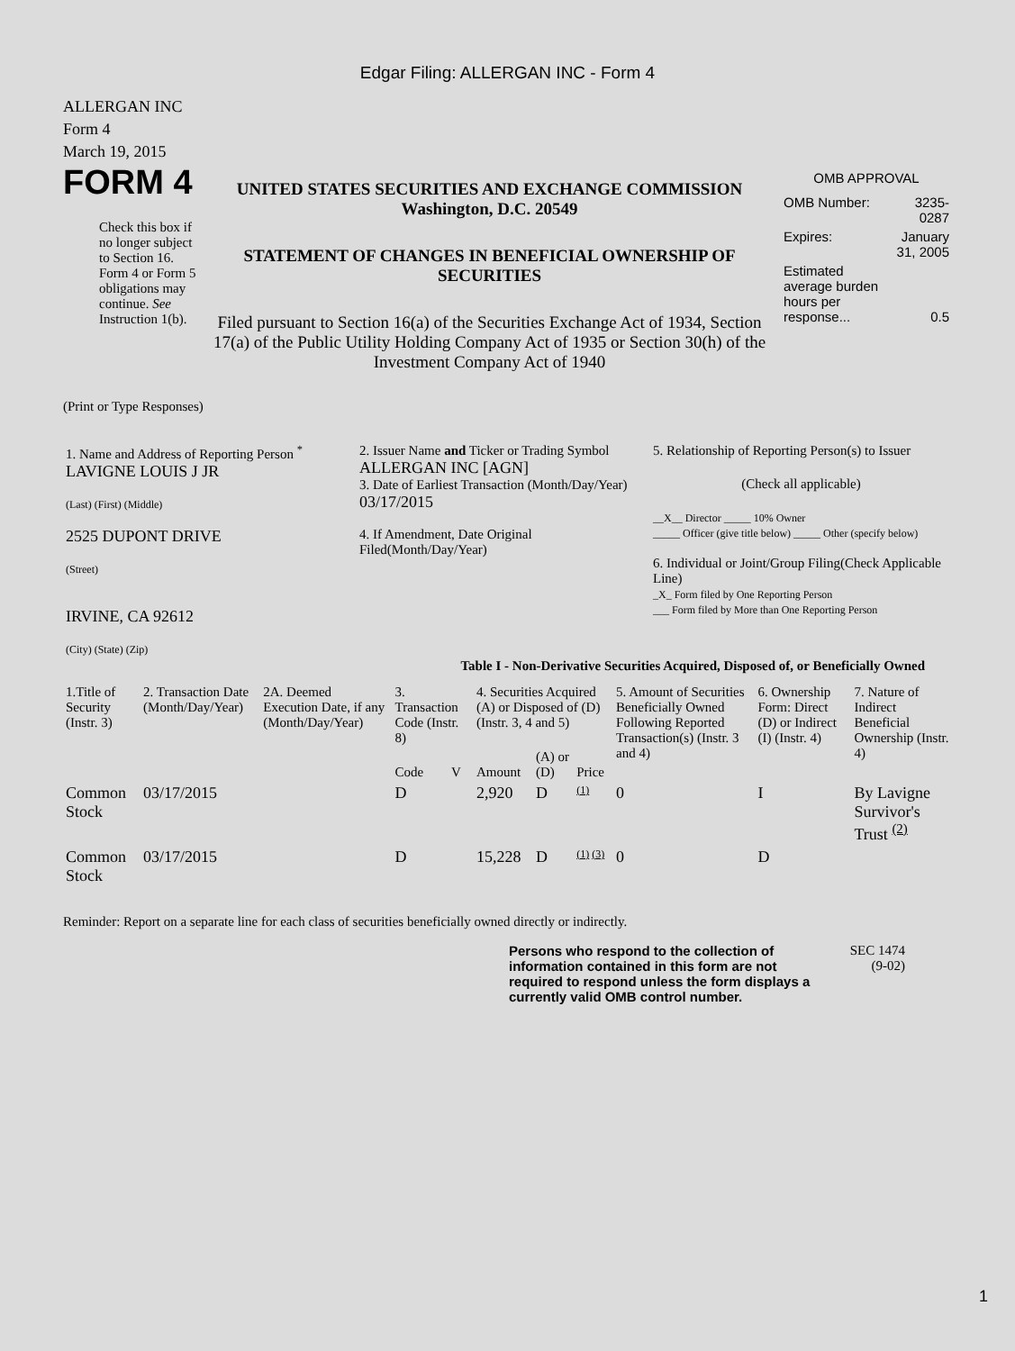Edgar Filing: ALLERGAN INC - Form 4
ALLERGAN INC
Form 4
March 19, 2015
FORM 4
Check this box if no longer subject to Section 16. Form 4 or Form 5 obligations may continue. See Instruction 1(b).
UNITED STATES SECURITIES AND EXCHANGE COMMISSION
Washington, D.C. 20549
STATEMENT OF CHANGES IN BENEFICIAL OWNERSHIP OF SECURITIES
Filed pursuant to Section 16(a) of the Securities Exchange Act of 1934, Section 17(a) of the Public Utility Holding Company Act of 1935 or Section 30(h) of the Investment Company Act of 1940
OMB APPROVAL
| OMB Number: | 3235-0287 |
| Expires: | January 31, 2005 |
| Estimated average burden hours per response... | 0.5 |
(Print or Type Responses)
| 1. Name and Address of Reporting Person <sup>*</sup> LAVIGNE LOUIS J JR (Last) (First) (Middle) 2525 DUPONT DRIVE (Street) IRVINE, CA 92612 (City) (State) (Zip) | 2. Issuer Name and Ticker or Trading Symbol ALLERGAN INC [AGN] 3. Date of Earliest Transaction (Month/Day/Year) 03/17/2015 4. If Amendment, Date Original Filed(Month/Day/Year) | 5. Relationship of Reporting Person(s) to Issuer (Check all applicable) __X__ Director _____ 10% Owner _____ Officer (give title below) _____ Other (specify below) 6. Individual or Joint/Group Filing(Check Applicable Line) _X_ Form filed by One Reporting Person ___ Form filed by More than One Reporting Person |
Table I - Non-Derivative Securities Acquired, Disposed of, or Beneficially Owned
| 1.Title of Security (Instr. 3) | 2. Transaction Date (Month/Day/Year) | 2A. Deemed Execution Date, if any (Month/Day/Year) | 3. Transaction Code (Instr. 8) | | 4. Securities Acquired (A) or Disposed of (D) (Instr. 3, 4 and 5) | | | 5. Amount of Securities Beneficially Owned Following Reported Transaction(s) (Instr. 3 and 4) | 6. Ownership Form: Direct (D) or Indirect (I) (Instr. 4) | 7. Nature of Indirect Beneficial Ownership (Instr. 4) |
| --- | --- | --- | --- | --- | --- | --- | --- | --- | --- | --- |
| | | | Code | V | Amount | (A) or (D) | Price | | | |
| Common Stock | 03/17/2015 | | D | | 2,920 | D | (1) | 0 | I | By Lavigne Survivor's Trust <sup>(2)</sup> |
| Common Stock | 03/17/2015 | | D | | 15,228 | D | (1) (3) | 0 | D | |
Reminder: Report on a separate line for each class of securities beneficially owned directly or indirectly.
Persons who respond to the collection of information contained in this form are not required to respond unless the form displays a currently valid OMB control number.
SEC 1474
(9-02)
1